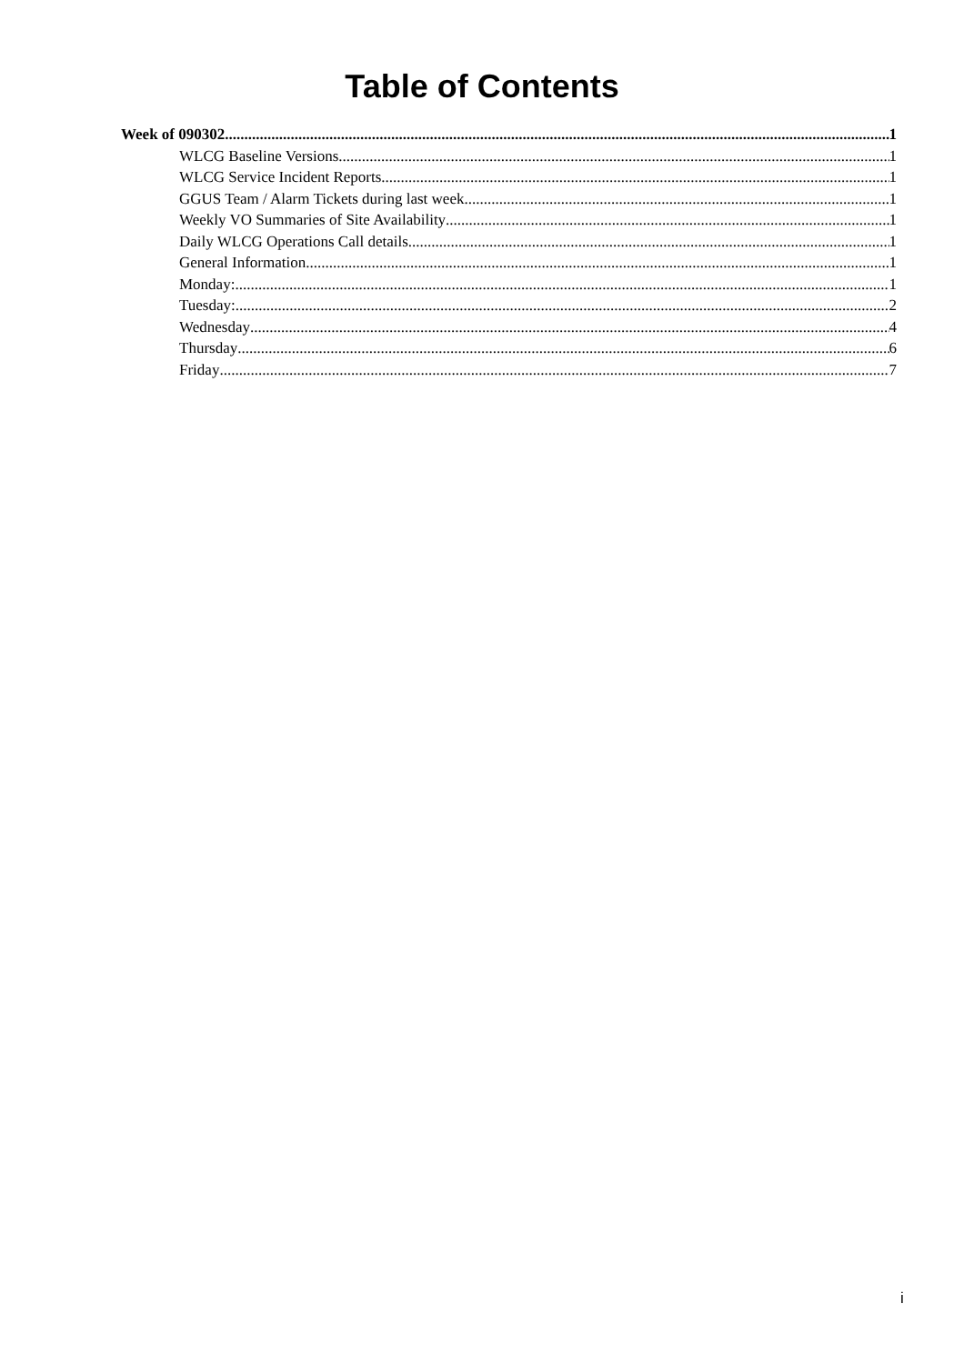Table of Contents
Week of 090302 1
WLCG Baseline Versions 1
WLCG Service Incident Reports 1
GGUS Team / Alarm Tickets during last week 1
Weekly VO Summaries of Site Availability 1
Daily WLCG Operations Call details 1
General Information 1
Monday: 1
Tuesday: 2
Wednesday 4
Thursday 6
Friday 7
i